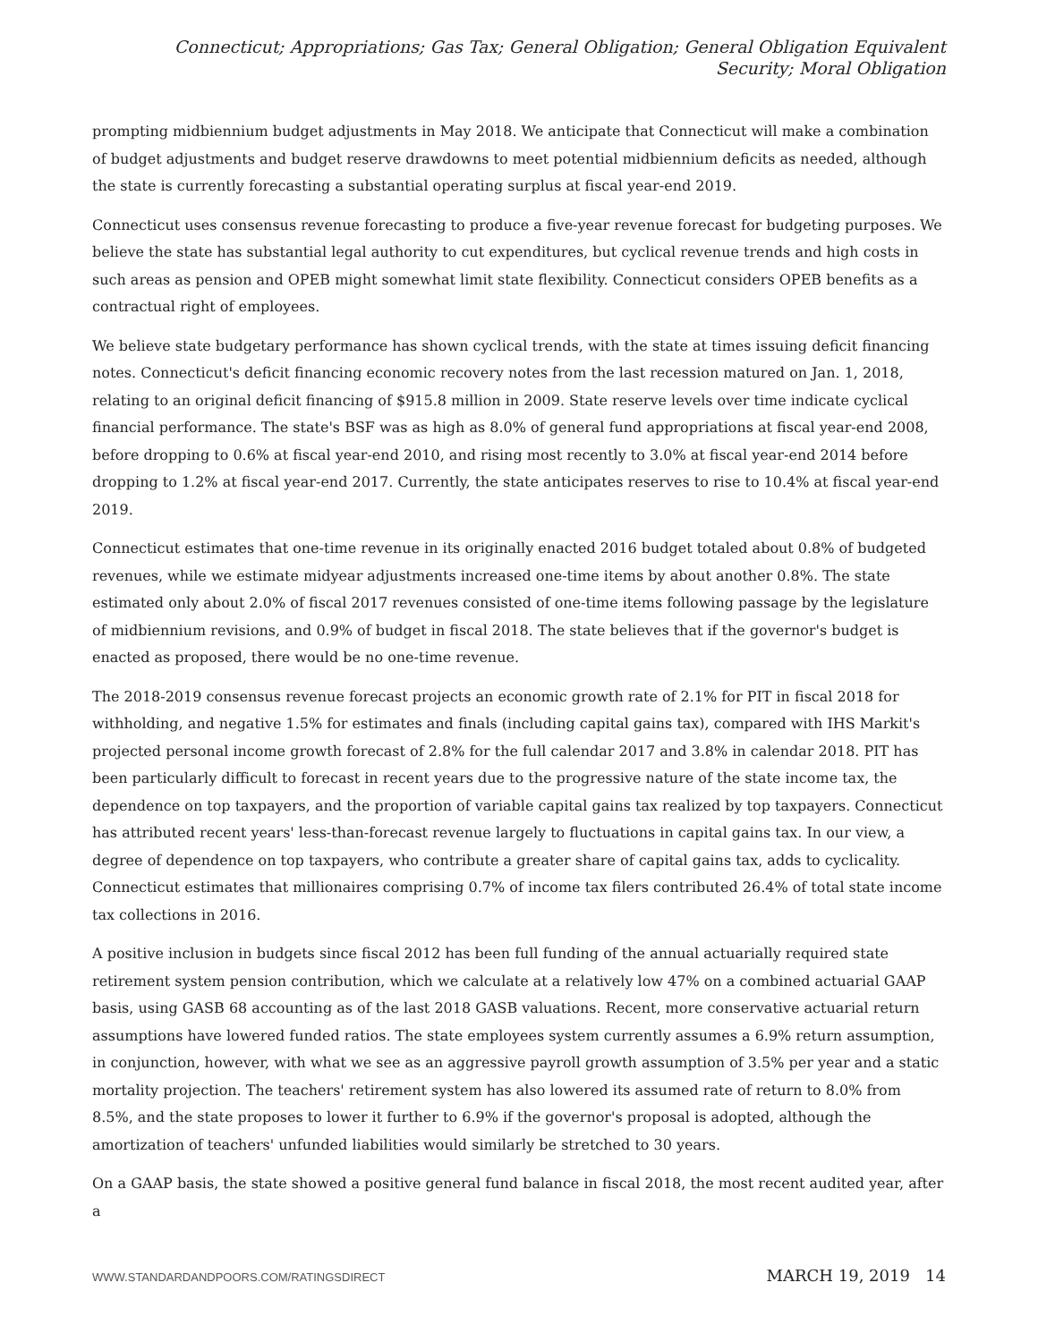Connecticut; Appropriations; Gas Tax; General Obligation; General Obligation Equivalent Security; Moral Obligation
prompting midbiennium budget adjustments in May 2018. We anticipate that Connecticut will make a combination of budget adjustments and budget reserve drawdowns to meet potential midbiennium deficits as needed, although the state is currently forecasting a substantial operating surplus at fiscal year-end 2019.
Connecticut uses consensus revenue forecasting to produce a five-year revenue forecast for budgeting purposes. We believe the state has substantial legal authority to cut expenditures, but cyclical revenue trends and high costs in such areas as pension and OPEB might somewhat limit state flexibility. Connecticut considers OPEB benefits as a contractual right of employees.
We believe state budgetary performance has shown cyclical trends, with the state at times issuing deficit financing notes. Connecticut's deficit financing economic recovery notes from the last recession matured on Jan. 1, 2018, relating to an original deficit financing of $915.8 million in 2009. State reserve levels over time indicate cyclical financial performance. The state's BSF was as high as 8.0% of general fund appropriations at fiscal year-end 2008, before dropping to 0.6% at fiscal year-end 2010, and rising most recently to 3.0% at fiscal year-end 2014 before dropping to 1.2% at fiscal year-end 2017. Currently, the state anticipates reserves to rise to 10.4% at fiscal year-end 2019.
Connecticut estimates that one-time revenue in its originally enacted 2016 budget totaled about 0.8% of budgeted revenues, while we estimate midyear adjustments increased one-time items by about another 0.8%. The state estimated only about 2.0% of fiscal 2017 revenues consisted of one-time items following passage by the legislature of midbiennium revisions, and 0.9% of budget in fiscal 2018. The state believes that if the governor's budget is enacted as proposed, there would be no one-time revenue.
The 2018-2019 consensus revenue forecast projects an economic growth rate of 2.1% for PIT in fiscal 2018 for withholding, and negative 1.5% for estimates and finals (including capital gains tax), compared with IHS Markit's projected personal income growth forecast of 2.8% for the full calendar 2017 and 3.8% in calendar 2018. PIT has been particularly difficult to forecast in recent years due to the progressive nature of the state income tax, the dependence on top taxpayers, and the proportion of variable capital gains tax realized by top taxpayers. Connecticut has attributed recent years' less-than-forecast revenue largely to fluctuations in capital gains tax. In our view, a degree of dependence on top taxpayers, who contribute a greater share of capital gains tax, adds to cyclicality. Connecticut estimates that millionaires comprising 0.7% of income tax filers contributed 26.4% of total state income tax collections in 2016.
A positive inclusion in budgets since fiscal 2012 has been full funding of the annual actuarially required state retirement system pension contribution, which we calculate at a relatively low 47% on a combined actuarial GAAP basis, using GASB 68 accounting as of the last 2018 GASB valuations. Recent, more conservative actuarial return assumptions have lowered funded ratios. The state employees system currently assumes a 6.9% return assumption, in conjunction, however, with what we see as an aggressive payroll growth assumption of 3.5% per year and a static mortality projection. The teachers' retirement system has also lowered its assumed rate of return to 8.0% from 8.5%, and the state proposes to lower it further to 6.9% if the governor's proposal is adopted, although the amortization of teachers' unfunded liabilities would similarly be stretched to 30 years.
On a GAAP basis, the state showed a positive general fund balance in fiscal 2018, the most recent audited year, after a
WWW.STANDARDANDPOORS.COM/RATINGSDIRECT MARCH 19, 2019 14